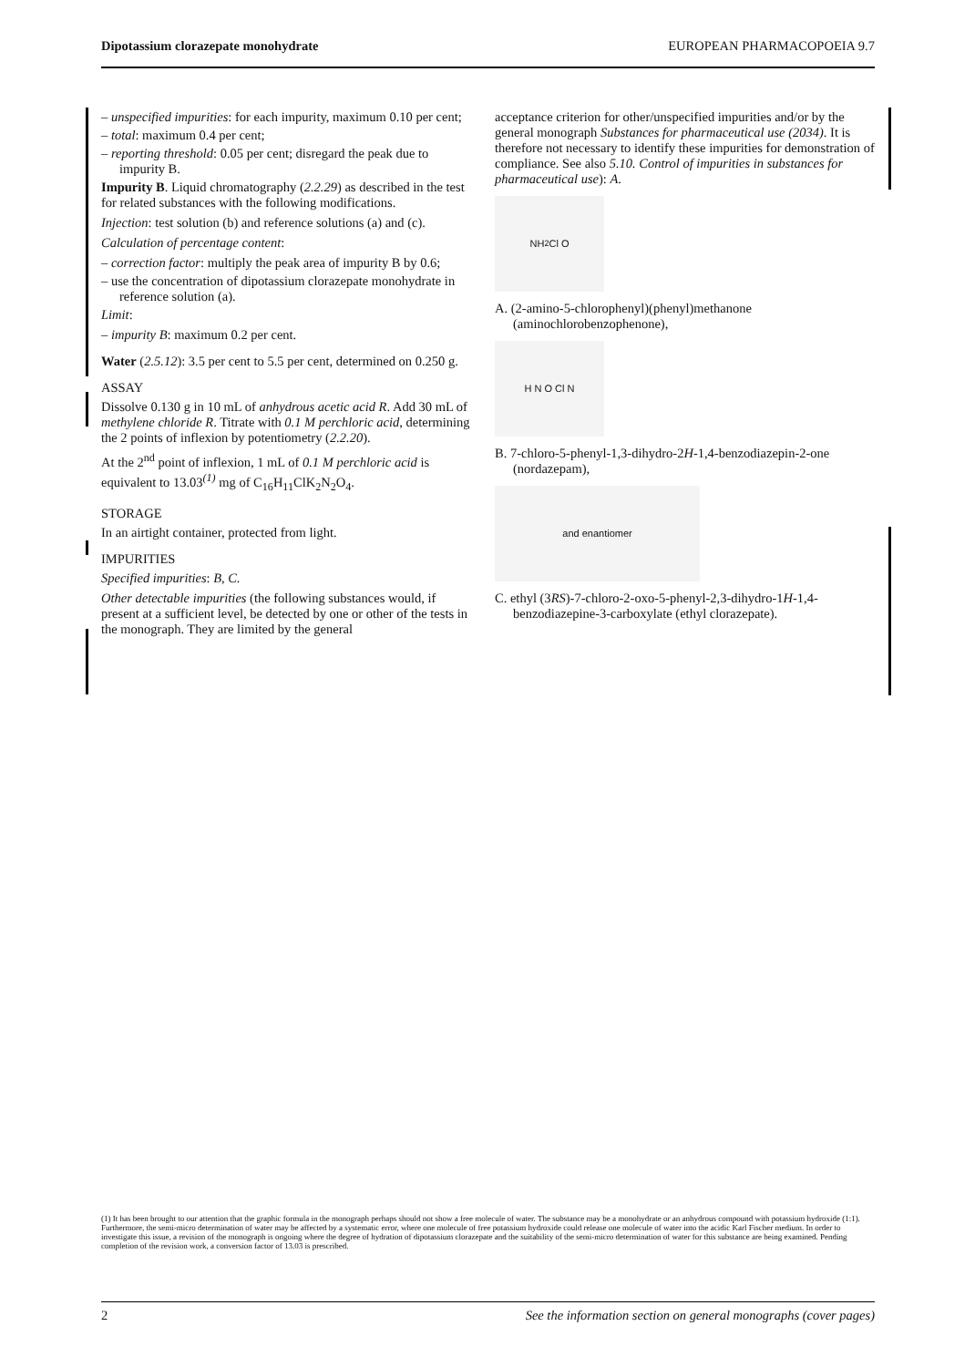Dipotassium clorazepate monohydrate EUROPEAN PHARMACOPOEIA 9.7
– unspecified impurities: for each impurity, maximum 0.10 per cent;
– total: maximum 0.4 per cent;
– reporting threshold: 0.05 per cent; disregard the peak due to impurity B.
Impurity B. Liquid chromatography (2.2.29) as described in the test for related substances with the following modifications.
Injection: test solution (b) and reference solutions (a) and (c).
Calculation of percentage content:
– correction factor: multiply the peak area of impurity B by 0.6;
– use the concentration of dipotassium clorazepate monohydrate in reference solution (a).
Limit:
– impurity B: maximum 0.2 per cent.
Water (2.5.12): 3.5 per cent to 5.5 per cent, determined on 0.250 g.
ASSAY
Dissolve 0.130 g in 10 mL of anhydrous acetic acid R. Add 30 mL of methylene chloride R. Titrate with 0.1 M perchloric acid, determining the 2 points of inflexion by potentiometry (2.2.20).
At the 2<sup>nd</sup> point of inflexion, 1 mL of 0.1 M perchloric acid is equivalent to 13.03<sup>(1)</sup> mg of C<sub>16</sub>H<sub>11</sub>ClK<sub>2</sub>N<sub>2</sub>O<sub>4</sub>.
STORAGE
In an airtight container, protected from light.
IMPURITIES
Specified impurities: B, C.
Other detectable impurities (the following substances would, if present at a sufficient level, be detected by one or other of the tests in the monograph. They are limited by the general
acceptance criterion for other/unspecified impurities and/or by the general monograph Substances for pharmaceutical use (2034). It is therefore not necessary to identify these impurities for demonstration of compliance. See also 5.10. Control of impurities in substances for pharmaceutical use): A.
NH<sub>2</sub> Cl O
A. (2-amino-5-chlorophenyl)(phenyl)methanone (aminochlorobenzophenone),
H N O Cl N
B. 7-chloro-5-phenyl-1,3-dihydro-2H-1,4-benzodiazepin-2-one (nordazepam),
and enantiomer
C. ethyl (3RS)-7-chloro-2-oxo-5-phenyl-2,3-dihydro-1H-1,4-benzodiazepine-3-carboxylate (ethyl clorazepate).
(1) It has been brought to our attention that the graphic formula in the monograph perhaps should not show a free molecule of water. The substance may be a monohydrate or an anhydrous compound with potassium hydroxide (1:1). Furthermore, the semi-micro determination of water may be affected by a systematic error, where one molecule of free potassium hydroxide could release one molecule of water into the acidic Karl Fischer medium. In order to investigate this issue, a revision of the monograph is ongoing where the degree of hydration of dipotassium clorazepate and the suitability of the semi-micro determination of water for this substance are being examined. Pending completion of the revision work, a conversion factor of 13.03 is prescribed.
2 See the information section on general monographs (cover pages)